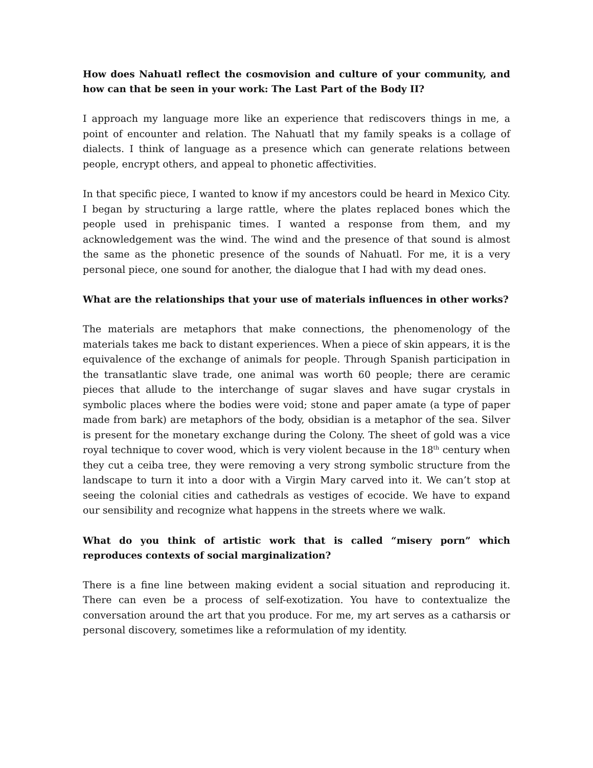How does Nahuatl reflect the cosmovision and culture of your community, and how can that be seen in your work: The Last Part of the Body II?
I approach my language more like an experience that rediscovers things in me, a point of encounter and relation. The Nahuatl that my family speaks is a collage of dialects. I think of language as a presence which can generate relations between people, encrypt others, and appeal to phonetic affectivities.
In that specific piece, I wanted to know if my ancestors could be heard in Mexico City. I began by structuring a large rattle, where the plates replaced bones which the people used in prehispanic times. I wanted a response from them, and my acknowledgement was the wind. The wind and the presence of that sound is almost the same as the phonetic presence of the sounds of Nahuatl. For me, it is a very personal piece, one sound for another, the dialogue that I had with my dead ones.
What are the relationships that your use of materials influences in other works?
The materials are metaphors that make connections, the phenomenology of the materials takes me back to distant experiences. When a piece of skin appears, it is the equivalence of the exchange of animals for people. Through Spanish participation in the transatlantic slave trade, one animal was worth 60 people; there are ceramic pieces that allude to the interchange of sugar slaves and have sugar crystals in symbolic places where the bodies were void; stone and paper amate (a type of paper made from bark) are metaphors of the body, obsidian is a metaphor of the sea. Silver is present for the monetary exchange during the Colony. The sheet of gold was a vice royal technique to cover wood, which is very violent because in the 18<sup>th</sup> century when they cut a ceiba tree, they were removing a very strong symbolic structure from the landscape to turn it into a door with a Virgin Mary carved into it. We can’t stop at seeing the colonial cities and cathedrals as vestiges of ecocide. We have to expand our sensibility and recognize what happens in the streets where we walk.
What do you think of artistic work that is called “misery porn” which reproduces contexts of social marginalization?
There is a fine line between making evident a social situation and reproducing it. There can even be a process of self-exotization. You have to contextualize the conversation around the art that you produce. For me, my art serves as a catharsis or personal discovery, sometimes like a reformulation of my identity.